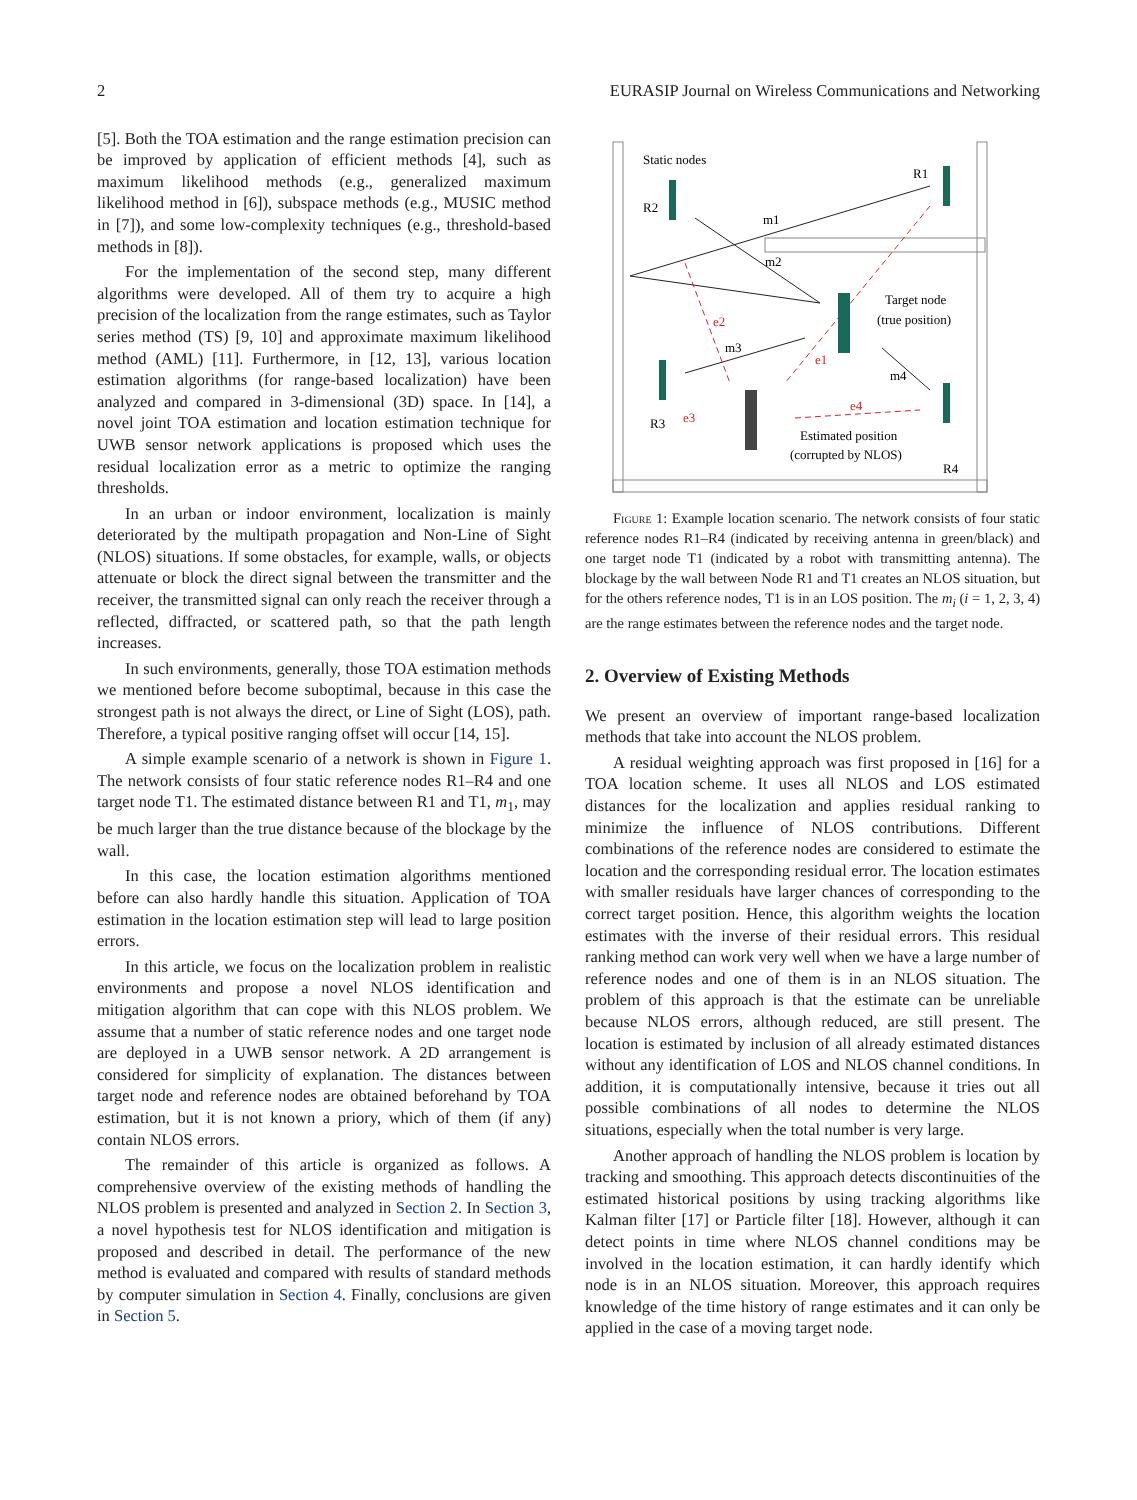2 EURASIP Journal on Wireless Communications and Networking
[5]. Both the TOA estimation and the range estimation precision can be improved by application of efficient methods [4], such as maximum likelihood methods (e.g., generalized maximum likelihood method in [6]), subspace methods (e.g., MUSIC method in [7]), and some low-complexity techniques (e.g., threshold-based methods in [8]).
For the implementation of the second step, many different algorithms were developed. All of them try to acquire a high precision of the localization from the range estimates, such as Taylor series method (TS) [9, 10] and approximate maximum likelihood method (AML) [11]. Furthermore, in [12, 13], various location estimation algorithms (for range-based localization) have been analyzed and compared in 3-dimensional (3D) space. In [14], a novel joint TOA estimation and location estimation technique for UWB sensor network applications is proposed which uses the residual localization error as a metric to optimize the ranging thresholds.
In an urban or indoor environment, localization is mainly deteriorated by the multipath propagation and Non-Line of Sight (NLOS) situations. If some obstacles, for example, walls, or objects attenuate or block the direct signal between the transmitter and the receiver, the transmitted signal can only reach the receiver through a reflected, diffracted, or scattered path, so that the path length increases.
In such environments, generally, those TOA estimation methods we mentioned before become suboptimal, because in this case the strongest path is not always the direct, or Line of Sight (LOS), path. Therefore, a typical positive ranging offset will occur [14, 15].
A simple example scenario of a network is shown in Figure 1. The network consists of four static reference nodes R1–R4 and one target node T1. The estimated distance between R1 and T1, m<sub>1</sub>, may be much larger than the true distance because of the blockage by the wall.
In this case, the location estimation algorithms mentioned before can also hardly handle this situation. Application of TOA estimation in the location estimation step will lead to large position errors.
In this article, we focus on the localization problem in realistic environments and propose a novel NLOS identification and mitigation algorithm that can cope with this NLOS problem. We assume that a number of static reference nodes and one target node are deployed in a UWB sensor network. A 2D arrangement is considered for simplicity of explanation. The distances between target node and reference nodes are obtained beforehand by TOA estimation, but it is not known a priory, which of them (if any) contain NLOS errors.
The remainder of this article is organized as follows. A comprehensive overview of the existing methods of handling the NLOS problem is presented and analyzed in Section 2. In Section 3, a novel hypothesis test for NLOS identification and mitigation is proposed and described in detail. The performance of the new method is evaluated and compared with results of standard methods by computer simulation in Section 4. Finally, conclusions are given in Section 5.
Static nodes
R1
R2
Target node
(true position)
R3
Estimated position
(corrupted by NLOS)
R4
m1
m2
m3
m4
e2
e1
e3
e4
Figure 1: Example location scenario. The network consists of four static reference nodes R1–R4 (indicated by receiving antenna in green/black) and one target node T1 (indicated by a robot with transmitting antenna). The blockage by the wall between Node R1 and T1 creates an NLOS situation, but for the others reference nodes, T1 is in an LOS position. The m<sub>i</sub> (i = 1, 2, 3, 4) are the range estimates between the reference nodes and the target node.
2. Overview of Existing Methods
We present an overview of important range-based localization methods that take into account the NLOS problem.
A residual weighting approach was first proposed in [16] for a TOA location scheme. It uses all NLOS and LOS estimated distances for the localization and applies residual ranking to minimize the influence of NLOS contributions. Different combinations of the reference nodes are considered to estimate the location and the corresponding residual error. The location estimates with smaller residuals have larger chances of corresponding to the correct target position. Hence, this algorithm weights the location estimates with the inverse of their residual errors. This residual ranking method can work very well when we have a large number of reference nodes and one of them is in an NLOS situation. The problem of this approach is that the estimate can be unreliable because NLOS errors, although reduced, are still present. The location is estimated by inclusion of all already estimated distances without any identification of LOS and NLOS channel conditions. In addition, it is computationally intensive, because it tries out all possible combinations of all nodes to determine the NLOS situations, especially when the total number is very large.
Another approach of handling the NLOS problem is location by tracking and smoothing. This approach detects discontinuities of the estimated historical positions by using tracking algorithms like Kalman filter [17] or Particle filter [18]. However, although it can detect points in time where NLOS channel conditions may be involved in the location estimation, it can hardly identify which node is in an NLOS situation. Moreover, this approach requires knowledge of the time history of range estimates and it can only be applied in the case of a moving target node.